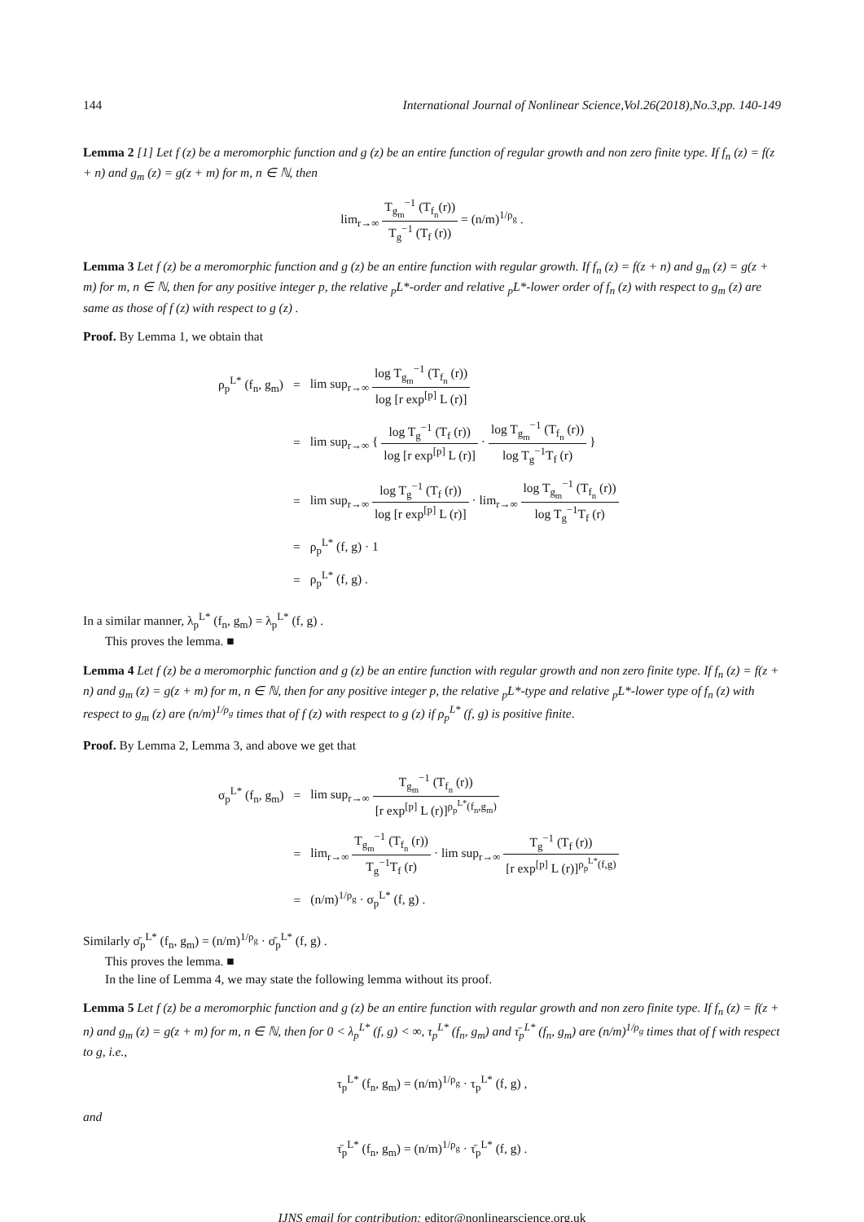144 International Journal of Nonlinear Science,Vol.26(2018),No.3,pp. 140-149
Lemma 2 [1] Let f (z) be a meromorphic function and g (z) be an entire function of regular growth and non zero finite type. If f<sub>n</sub> (z) = f(z + n) and g<sub>m</sub> (z) = g(z + m) for m, n ∈ ℕ, then
lim<sub>r→∞</sub> T<sub>g<sub>m</sub></sub><sup>−1</sup> (T<sub>f<sub>n</sub></sub>(r)) T<sub>g</sub><sup>−1</sup> (T<sub>f</sub> (r)) = (n/m)<sup>1/ρ<sub>g</sub></sup> .
Lemma 3 Let f (z) be a meromorphic function and g (z) be an entire function with regular growth. If f<sub>n</sub> (z) = f(z + n) and g<sub>m</sub> (z) = g(z + m) for m, n ∈ ℕ, then for any positive integer p, the relative <sub>p</sub>L*-order and relative <sub>p</sub>L*-lower order of f<sub>n</sub> (z) with respect to g<sub>m</sub> (z) are same as those of f (z) with respect to g (z) .
Proof. By Lemma 1, we obtain that
| ρ<sub>p</sub><sup>L*</sup> (f<sub>n</sub>, g<sub>m</sub>) | = | lim sup<sub>r→∞</sub> log T<sub>g<sub>m</sub></sub><sup>−1</sup> (T<sub>f<sub>n</sub></sub> (r)) log [r exp<sup>[p]</sup> L (r)] |
| | = | lim sup<sub>r→∞</sub> { log T<sub>g</sub><sup>−1</sup> (T<sub>f</sub> (r)) log [r exp<sup>[p]</sup> L (r)] · log T<sub>g<sub>m</sub></sub><sup>−1</sup> (T<sub>f<sub>n</sub></sub> (r)) log T<sub>g</sub><sup>−1</sup>T<sub>f</sub> (r) } |
| | = | lim sup<sub>r→∞</sub> log T<sub>g</sub><sup>−1</sup> (T<sub>f</sub> (r)) log [r exp<sup>[p]</sup> L (r)] · lim<sub>r→∞</sub> log T<sub>g<sub>m</sub></sub><sup>−1</sup> (T<sub>f<sub>n</sub></sub> (r)) log T<sub>g</sub><sup>−1</sup>T<sub>f</sub> (r) |
| | = | ρ<sub>p</sub><sup>L*</sup> (f, g) · 1 |
| | = | ρ<sub>p</sub><sup>L*</sup> (f, g) . |
In a similar manner, λ<sub>p</sub><sup>L*</sup> (f<sub>n</sub>, g<sub>m</sub>) = λ<sub>p</sub><sup>L*</sup> (f, g) .
This proves the lemma. ■
Lemma 4 Let f (z) be a meromorphic function and g (z) be an entire function with regular growth and non zero finite type. If f<sub>n</sub> (z) = f(z + n) and g<sub>m</sub> (z) = g(z + m) for m, n ∈ ℕ, then for any positive integer p, the relative <sub>p</sub>L*-type and relative <sub>p</sub>L*-lower type of f<sub>n</sub> (z) with respect to g<sub>m</sub> (z) are (n/m)<sup>1/ρ<sub>g</sub></sup> times that of f (z) with respect to g (z) if ρ<sub>p</sub><sup>L*</sup> (f, g) is positive finite.
Proof. By Lemma 2, Lemma 3, and above we get that
| σ<sub>p</sub><sup>L*</sup> (f<sub>n</sub>, g<sub>m</sub>) | = | lim sup<sub>r→∞</sub> T<sub>g<sub>m</sub></sub><sup>−1</sup> (T<sub>f<sub>n</sub></sub> (r)) [r exp<sup>[p]</sup> L (r)]<sup>ρ<sub>p</sub><sup>L*</sup>(f<sub>n</sub>,g<sub>m</sub>)</sup> |
| | = | lim<sub>r→∞</sub> T<sub>g<sub>m</sub></sub><sup>−1</sup> (T<sub>f<sub>n</sub></sub> (r)) T<sub>g</sub><sup>−1</sup>T<sub>f</sub> (r) · lim sup<sub>r→∞</sub> T<sub>g</sub><sup>−1</sup> (T<sub>f</sub> (r)) [r exp<sup>[p]</sup> L (r)]<sup>ρ<sub>p</sub><sup>L*</sup>(f,g)</sup> |
| | = | (n/m)<sup>1/ρ<sub>g</sub></sup> · σ<sub>p</sub><sup>L*</sup> (f, g) . |
Similarly σ̄<sub>p</sub><sup>L*</sup> (f<sub>n</sub>, g<sub>m</sub>) = (n/m)<sup>1/ρ<sub>g</sub></sup> · σ̄<sub>p</sub><sup>L*</sup> (f, g) .
This proves the lemma. ■
In the line of Lemma 4, we may state the following lemma without its proof.
Lemma 5 Let f (z) be a meromorphic function and g (z) be an entire function with regular growth and non zero finite type. If f<sub>n</sub> (z) = f(z + n) and g<sub>m</sub> (z) = g(z + m) for m, n ∈ ℕ, then for 0 < λ<sub>p</sub><sup>L*</sup> (f, g) < ∞, τ<sub>p</sub><sup>L*</sup> (f<sub>n</sub>, g<sub>m</sub>) and τ̄<sub>p</sub><sup>L*</sup> (f<sub>n</sub>, g<sub>m</sub>) are (n/m)<sup>1/ρ<sub>g</sub></sup> times that of f with respect to g, i.e.,
τ<sub>p</sub><sup>L*</sup> (f<sub>n</sub>, g<sub>m</sub>) = (n/m)<sup>1/ρ<sub>g</sub></sup> · τ<sub>p</sub><sup>L*</sup> (f, g) ,
and
τ̄<sub>p</sub><sup>L*</sup> (f<sub>n</sub>, g<sub>m</sub>) = (n/m)<sup>1/ρ<sub>g</sub></sup> · τ̄<sub>p</sub><sup>L*</sup> (f, g) .
IJNS email for contribution: editor@nonlinearscience.org.uk